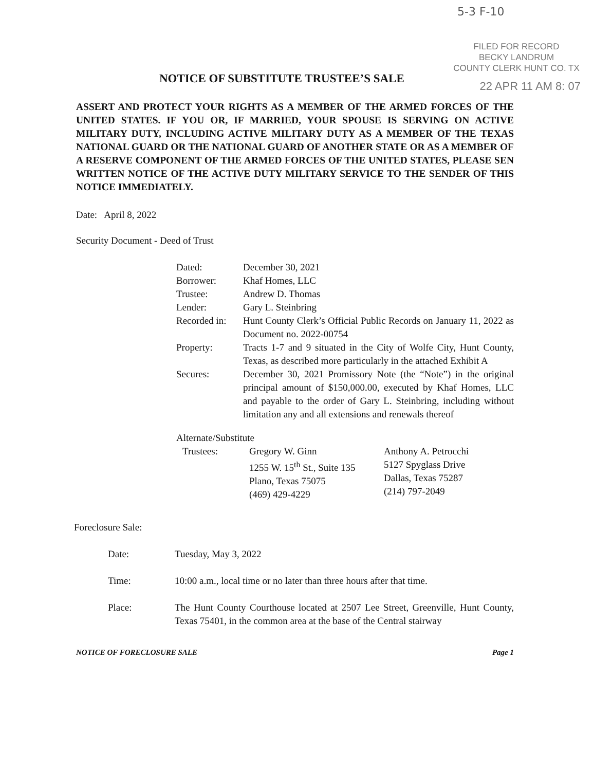5-3 F-10
FILED FOR RECORD
BECKY LANDRUM
COUNTY CLERK HUNT CO. TX
22 APR 11 AM 8: 07
NOTICE OF SUBSTITUTE TRUSTEE’S SALE
ASSERT AND PROTECT YOUR RIGHTS AS A MEMBER OF THE ARMED FORCES OF THE UNITED STATES. IF YOU OR, IF MARRIED, YOUR SPOUSE IS SERVING ON ACTIVE MILITARY DUTY, INCLUDING ACTIVE MILITARY DUTY AS A MEMBER OF THE TEXAS NATIONAL GUARD OR THE NATIONAL GUARD OF ANOTHER STATE OR AS A MEMBER OF A RESERVE COMPONENT OF THE ARMED FORCES OF THE UNITED STATES, PLEASE SEN WRITTEN NOTICE OF THE ACTIVE DUTY MILITARY SERVICE TO THE SENDER OF THIS NOTICE IMMEDIATELY.
Date: April 8, 2022
Security Document - Deed of Trust
| Dated: | December 30, 2021 |
| Borrower: | Khaf Homes, LLC |
| Trustee: | Andrew D. Thomas |
| Lender: | Gary L. Steinbring |
| Recorded in: | Hunt County Clerk’s Official Public Records on January 11, 2022 as Document no. 2022-00754 |
| Property: | Tracts 1-7 and 9 situated in the City of Wolfe City, Hunt County, Texas, as described more particularly in the attached Exhibit A |
| Secures: | December 30, 2021 Promissory Note (the “Note”) in the original principal amount of $150,000.00, executed by Khaf Homes, LLC and payable to the order of Gary L. Steinbring, including without limitation any and all extensions and renewals thereof |
Alternate/Substitute
| Trustees: | Gregory W. Ginn 1255 W. 15<sup>th</sup> St., Suite 135 Plano, Texas 75075 (469) 429-4229 | Anthony A. Petrocchi 5127 Spyglass Drive Dallas, Texas 75287 (214) 797-2049 |
Foreclosure Sale:
| Date: | Tuesday, May 3, 2022 |
| Time: | 10:00 a.m., local time or no later than three hours after that time. |
| Place: | The Hunt County Courthouse located at 2507 Lee Street, Greenville, Hunt County, Texas 75401, in the common area at the base of the Central stairway |
NOTICE OF FORECLOSURE SALE Page 1